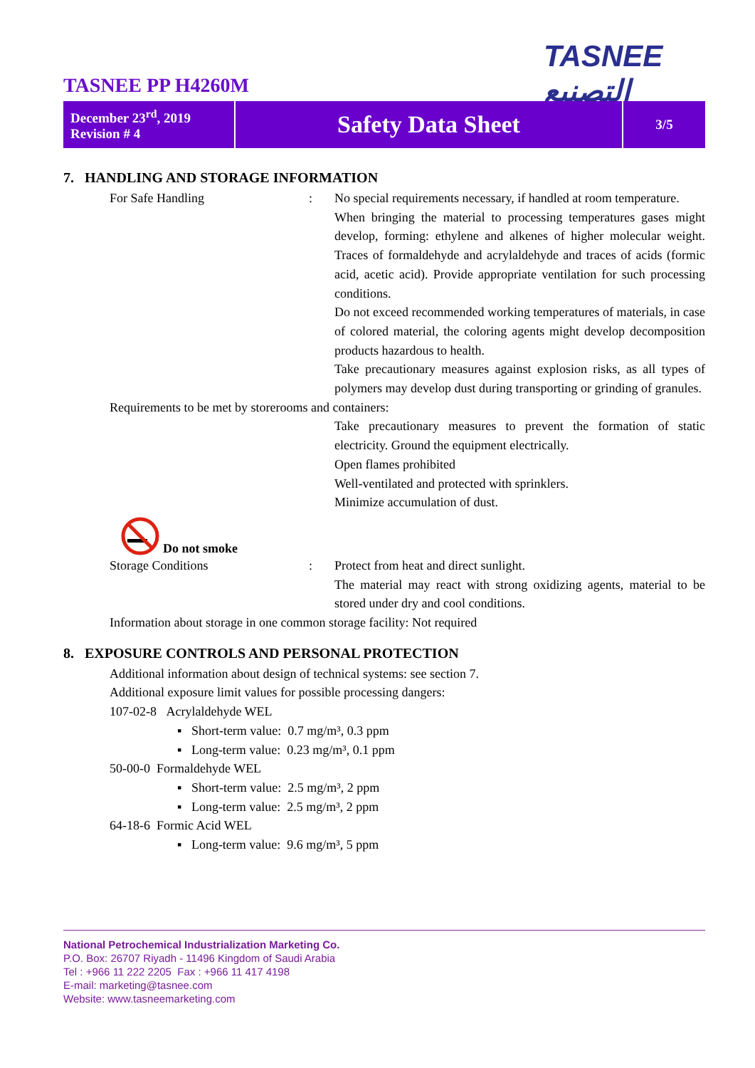TASNEE التصنيع
TASNEE PP H4260M
| December 23<sup>rd</sup>, 2019 Revision # 4 | Safety Data Sheet | 3/5 |
7. HANDLING AND STORAGE INFORMATION
For Safe Handling : No special requirements necessary, if handled at room temperature.
When bringing the material to processing temperatures gases might develop, forming: ethylene and alkenes of higher molecular weight. Traces of formaldehyde and acrylaldehyde and traces of acids (formic acid, acetic acid). Provide appropriate ventilation for such processing conditions.
Do not exceed recommended working temperatures of materials, in case of colored material, the coloring agents might develop decomposition products hazardous to health.
Take precautionary measures against explosion risks, as all types of polymers may develop dust during transporting or grinding of granules.
Requirements to be met by storerooms and containers:
Take precautionary measures to prevent the formation of static electricity. Ground the equipment electrically.
Open flames prohibited
Well-ventilated and protected with sprinklers.
Minimize accumulation of dust.
Do not smoke
Storage Conditions : Protect from heat and direct sunlight.
The material may react with strong oxidizing agents, material to be stored under dry and cool conditions.
Information about storage in one common storage facility: Not required
8. EXPOSURE CONTROLS AND PERSONAL PROTECTION
Additional information about design of technical systems: see section 7.
Additional exposure limit values for possible processing dangers:
107-02-8 Acrylaldehyde WEL
▪ Short-term value: 0.7 mg/m³, 0.3 ppm
▪ Long-term value: 0.23 mg/m³, 0.1 ppm
50-00-0 Formaldehyde WEL
▪ Short-term value: 2.5 mg/m³, 2 ppm
▪ Long-term value: 2.5 mg/m³, 2 ppm
64-18-6 Formic Acid WEL
▪ Long-term value: 9.6 mg/m³, 5 ppm
National Petrochemical Industrialization Marketing Co.
P.O. Box: 26707 Riyadh - 11496 Kingdom of Saudi Arabia
Tel : +966 11 222 2205 Fax : +966 11 417 4198
E-mail: marketing@tasnee.com
Website: www.tasneemarketing.com